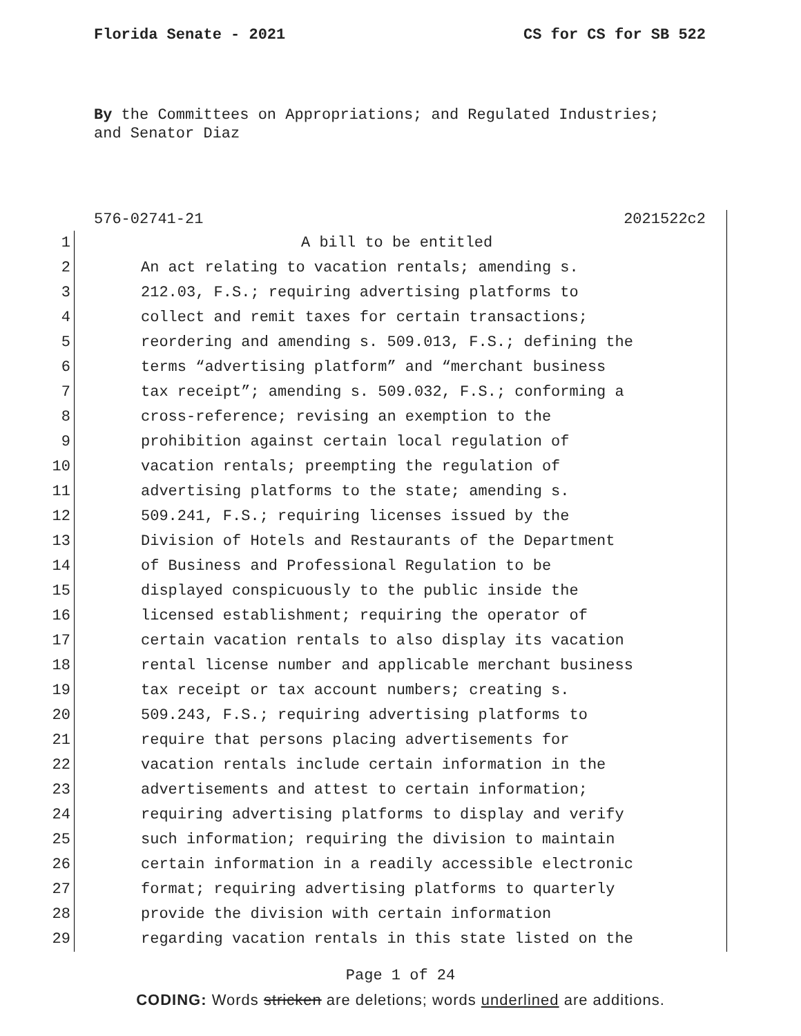Florida Senate - 2021 CS for CS for SB 522
By the Committees on Appropriations; and Regulated Industries;
and Senator Diaz
576-02741-21 2021522c2
1 A bill to be entitled
2 An act relating to vacation rentals; amending s.
3 212.03, F.S.; requiring advertising platforms to
4 collect and remit taxes for certain transactions;
5 reordering and amending s. 509.013, F.S.; defining the
6 terms “advertising platform” and “merchant business
7 tax receipt”; amending s. 509.032, F.S.; conforming a
8 cross-reference; revising an exemption to the
9 prohibition against certain local regulation of
10 vacation rentals; preempting the regulation of
11 advertising platforms to the state; amending s.
12 509.241, F.S.; requiring licenses issued by the
13 Division of Hotels and Restaurants of the Department
14 of Business and Professional Regulation to be
15 displayed conspicuously to the public inside the
16 licensed establishment; requiring the operator of
17 certain vacation rentals to also display its vacation
18 rental license number and applicable merchant business
19 tax receipt or tax account numbers; creating s.
20 509.243, F.S.; requiring advertising platforms to
21 require that persons placing advertisements for
22 vacation rentals include certain information in the
23 advertisements and attest to certain information;
24 requiring advertising platforms to display and verify
25 such information; requiring the division to maintain
26 certain information in a readily accessible electronic
27 format; requiring advertising platforms to quarterly
28 provide the division with certain information
29 regarding vacation rentals in this state listed on the
Page 1 of 24
CODING: Words stricken are deletions; words underlined are additions.